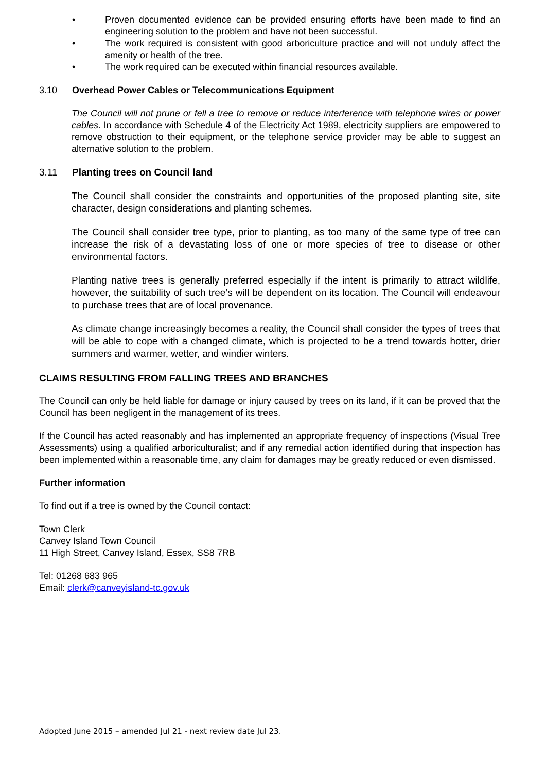• Proven documented evidence can be provided ensuring efforts have been made to find an engineering solution to the problem and have not been successful.
• The work required is consistent with good arboriculture practice and will not unduly affect the amenity or health of the tree.
• The work required can be executed within financial resources available.
3.10 Overhead Power Cables or Telecommunications Equipment
The Council will not prune or fell a tree to remove or reduce interference with telephone wires or power cables. In accordance with Schedule 4 of the Electricity Act 1989, electricity suppliers are empowered to remove obstruction to their equipment, or the telephone service provider may be able to suggest an alternative solution to the problem.
3.11 Planting trees on Council land
The Council shall consider the constraints and opportunities of the proposed planting site, site character, design considerations and planting schemes.
The Council shall consider tree type, prior to planting, as too many of the same type of tree can increase the risk of a devastating loss of one or more species of tree to disease or other environmental factors.
Planting native trees is generally preferred especially if the intent is primarily to attract wildlife, however, the suitability of such tree’s will be dependent on its location. The Council will endeavour to purchase trees that are of local provenance.
As climate change increasingly becomes a reality, the Council shall consider the types of trees that will be able to cope with a changed climate, which is projected to be a trend towards hotter, drier summers and warmer, wetter, and windier winters.
CLAIMS RESULTING FROM FALLING TREES AND BRANCHES
The Council can only be held liable for damage or injury caused by trees on its land, if it can be proved that the Council has been negligent in the management of its trees.
If the Council has acted reasonably and has implemented an appropriate frequency of inspections (Visual Tree Assessments) using a qualified arboriculturalist; and if any remedial action identified during that inspection has been implemented within a reasonable time, any claim for damages may be greatly reduced or even dismissed.
Further information
To find out if a tree is owned by the Council contact:
Town Clerk
Canvey Island Town Council
11 High Street, Canvey Island, Essex, SS8 7RB
Tel: 01268 683 965
Email: clerk@canveyisland-tc.gov.uk
Adopted June 2015 – amended Jul 21 - next review date Jul 23.